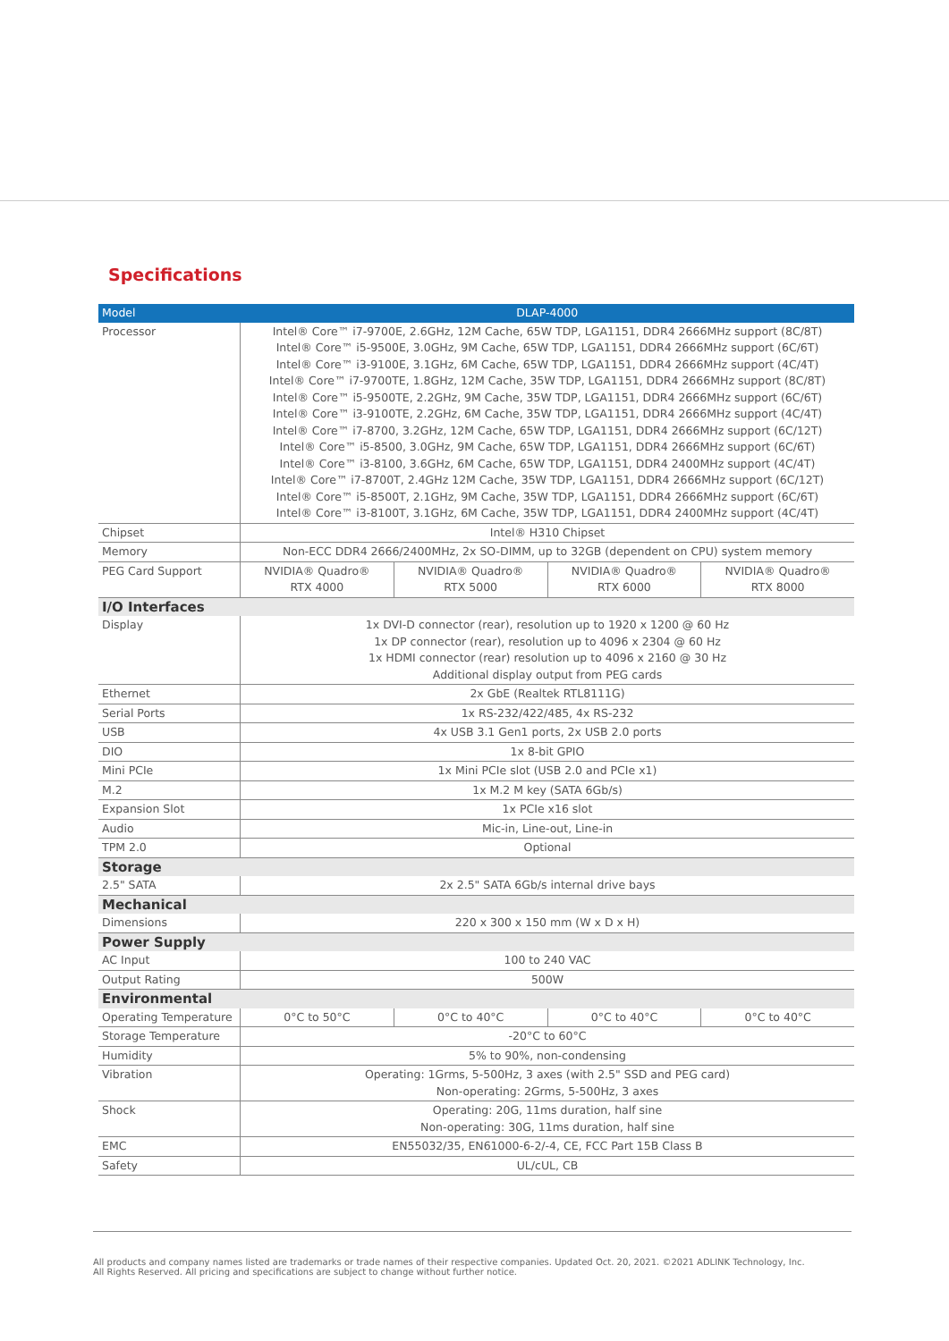Specifications
| Model | DLAP-4000 | | | |
| --- | --- | --- | --- | --- |
| Processor | Intel® Core™ i7-9700E, 2.6GHz, 12M Cache, 65W TDP, LGA1151, DDR4 2666MHz support (8C/8T) Intel® Core™ i5-9500E, 3.0GHz, 9M Cache, 65W TDP, LGA1151, DDR4 2666MHz support (6C/6T) Intel® Core™ i3-9100E, 3.1GHz, 6M Cache, 65W TDP, LGA1151, DDR4 2666MHz support (4C/4T) Intel® Core™ i7-9700TE, 1.8GHz, 12M Cache, 35W TDP, LGA1151, DDR4 2666MHz support (8C/8T) Intel® Core™ i5-9500TE, 2.2GHz, 9M Cache, 35W TDP, LGA1151, DDR4 2666MHz support (6C/6T) Intel® Core™ i3-9100TE, 2.2GHz, 6M Cache, 35W TDP, LGA1151, DDR4 2666MHz support (4C/4T) Intel® Core™ i7-8700, 3.2GHz, 12M Cache, 65W TDP, LGA1151, DDR4 2666MHz support (6C/12T) Intel® Core™ i5-8500, 3.0GHz, 9M Cache, 65W TDP, LGA1151, DDR4 2666MHz support (6C/6T) Intel® Core™ i3-8100, 3.6GHz, 6M Cache, 65W TDP, LGA1151, DDR4 2400MHz support (4C/4T) Intel® Core™ i7-8700T, 2.4GHz 12M Cache, 35W TDP, LGA1151, DDR4 2666MHz support (6C/12T) Intel® Core™ i5-8500T, 2.1GHz, 9M Cache, 35W TDP, LGA1151, DDR4 2666MHz support (6C/6T) Intel® Core™ i3-8100T, 3.1GHz, 6M Cache, 35W TDP, LGA1151, DDR4 2400MHz support (4C/4T) | | | |
| Chipset | Intel® H310 Chipset | | | |
| Memory | Non-ECC DDR4 2666/2400MHz, 2x SO-DIMM, up to 32GB (dependent on CPU) system memory | | | |
| PEG Card Support | NVIDIA® Quadro® RTX 4000 | NVIDIA® Quadro® RTX 5000 | NVIDIA® Quadro® RTX 6000 | NVIDIA® Quadro® RTX 8000 |
| I/O Interfaces | | | | |
| Display | 1x DVI-D connector (rear), resolution up to 1920 x 1200 @ 60 Hz 1x DP connector (rear), resolution up to 4096 x 2304 @ 60 Hz 1x HDMI connector (rear) resolution up to 4096 x 2160 @ 30 Hz Additional display output from PEG cards | | | |
| Ethernet | 2x GbE (Realtek RTL8111G) | | | |
| Serial Ports | 1x RS-232/422/485, 4x RS-232 | | | |
| USB | 4x USB 3.1 Gen1 ports, 2x USB 2.0 ports | | | |
| DIO | 1x 8-bit GPIO | | | |
| Mini PCIe | 1x Mini PCIe slot (USB 2.0 and PCIe x1) | | | |
| M.2 | 1x M.2 M key (SATA 6Gb/s) | | | |
| Expansion Slot | 1x PCIe x16 slot | | | |
| Audio | Mic-in, Line-out, Line-in | | | |
| TPM 2.0 | Optional | | | |
| Storage | | | | |
| 2.5" SATA | 2x 2.5" SATA 6Gb/s internal drive bays | | | |
| Mechanical | | | | |
| Dimensions | 220 x 300 x 150 mm (W x D x H) | | | |
| Power Supply | | | | |
| AC Input | 100 to 240 VAC | | | |
| Output Rating | 500W | | | |
| Environmental | | | | |
| Operating Temperature | 0°C to 50°C | 0°C to 40°C | 0°C to 40°C | 0°C to 40°C |
| Storage Temperature | -20°C to 60°C | | | |
| Humidity | 5% to 90%, non-condensing | | | |
| Vibration | Operating: 1Grms, 5-500Hz, 3 axes (with 2.5" SSD and PEG card) Non-operating: 2Grms, 5-500Hz, 3 axes | | | |
| Shock | Operating: 20G, 11ms duration, half sine Non-operating: 30G, 11ms duration, half sine | | | |
| EMC | EN55032/35, EN61000-6-2/-4, CE, FCC Part 15B Class B | | | |
| Safety | UL/cUL, CB | | | |
All products and company names listed are trademarks or trade names of their respective companies. Updated Oct. 20, 2021. ©2021 ADLINK Technology, Inc.
All Rights Reserved. All pricing and specifications are subject to change without further notice.